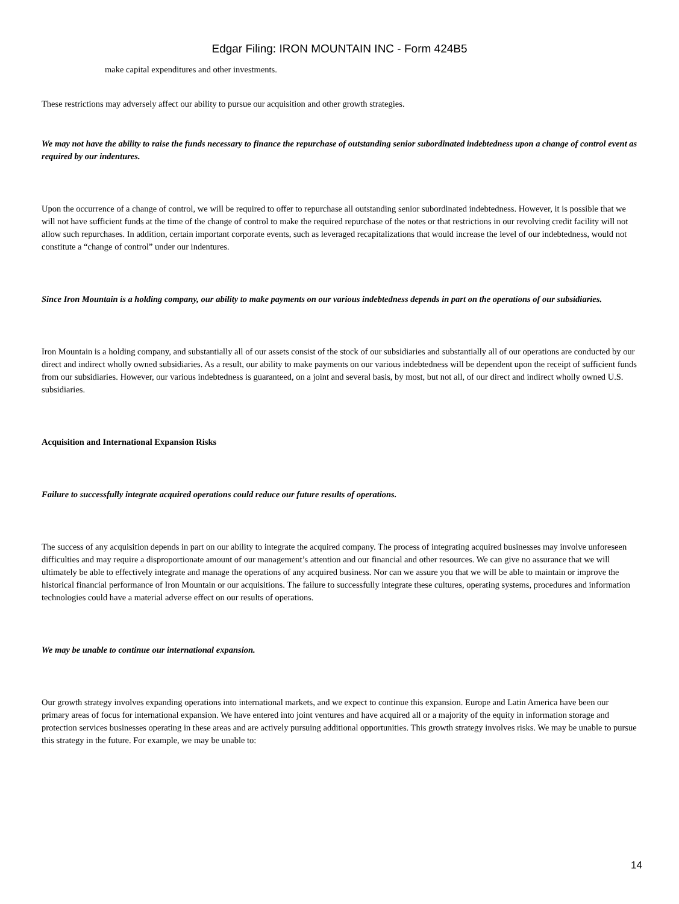Edgar Filing: IRON MOUNTAIN INC - Form 424B5
make capital expenditures and other investments.
These restrictions may adversely affect our ability to pursue our acquisition and other growth strategies.
We may not have the ability to raise the funds necessary to finance the repurchase of outstanding senior subordinated indebtedness upon a change of control event as required by our indentures.
Upon the occurrence of a change of control, we will be required to offer to repurchase all outstanding senior subordinated indebtedness. However, it is possible that we will not have sufficient funds at the time of the change of control to make the required repurchase of the notes or that restrictions in our revolving credit facility will not allow such repurchases. In addition, certain important corporate events, such as leveraged recapitalizations that would increase the level of our indebtedness, would not constitute a “change of control” under our indentures.
Since Iron Mountain is a holding company, our ability to make payments on our various indebtedness depends in part on the operations of our subsidiaries.
Iron Mountain is a holding company, and substantially all of our assets consist of the stock of our subsidiaries and substantially all of our operations are conducted by our direct and indirect wholly owned subsidiaries. As a result, our ability to make payments on our various indebtedness will be dependent upon the receipt of sufficient funds from our subsidiaries. However, our various indebtedness is guaranteed, on a joint and several basis, by most, but not all, of our direct and indirect wholly owned U.S. subsidiaries.
Acquisition and International Expansion Risks
Failure to successfully integrate acquired operations could reduce our future results of operations.
The success of any acquisition depends in part on our ability to integrate the acquired company. The process of integrating acquired businesses may involve unforeseen difficulties and may require a disproportionate amount of our management’s attention and our financial and other resources. We can give no assurance that we will ultimately be able to effectively integrate and manage the operations of any acquired business. Nor can we assure you that we will be able to maintain or improve the historical financial performance of Iron Mountain or our acquisitions. The failure to successfully integrate these cultures, operating systems, procedures and information technologies could have a material adverse effect on our results of operations.
We may be unable to continue our international expansion.
Our growth strategy involves expanding operations into international markets, and we expect to continue this expansion. Europe and Latin America have been our primary areas of focus for international expansion. We have entered into joint ventures and have acquired all or a majority of the equity in information storage and protection services businesses operating in these areas and are actively pursuing additional opportunities. This growth strategy involves risks. We may be unable to pursue this strategy in the future. For example, we may be unable to:
14